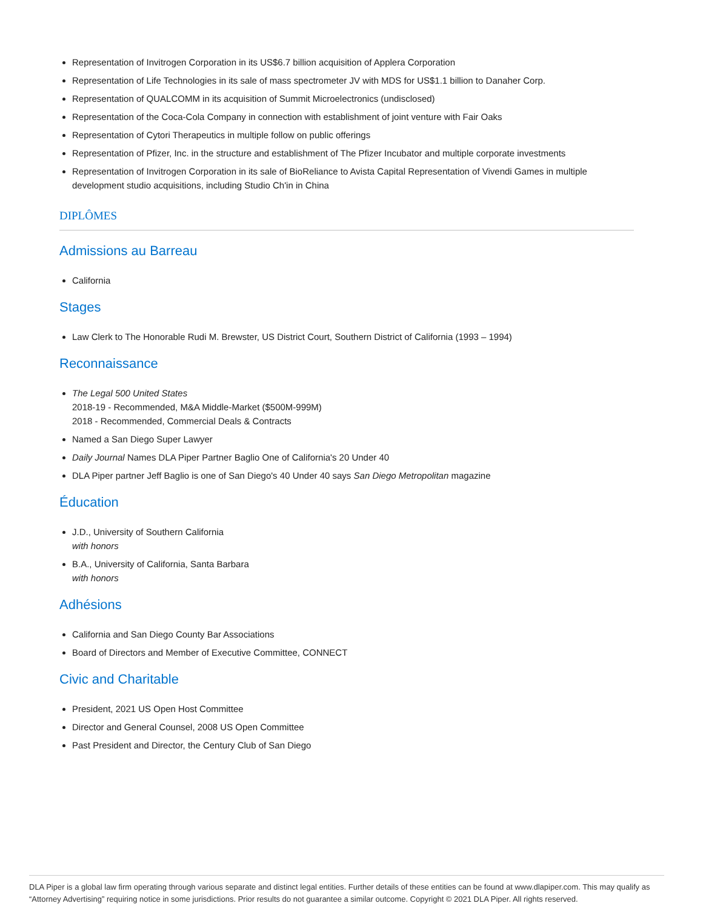Representation of Invitrogen Corporation in its US$6.7 billion acquisition of Applera Corporation
Representation of Life Technologies in its sale of mass spectrometer JV with MDS for US$1.1 billion to Danaher Corp.
Representation of QUALCOMM in its acquisition of Summit Microelectronics (undisclosed)
Representation of the Coca-Cola Company in connection with establishment of joint venture with Fair Oaks
Representation of Cytori Therapeutics in multiple follow on public offerings
Representation of Pfizer, Inc. in the structure and establishment of The Pfizer Incubator and multiple corporate investments
Representation of Invitrogen Corporation in its sale of BioReliance to Avista Capital Representation of Vivendi Games in multiple development studio acquisitions, including Studio Ch'in in China
DIPLÔMES
Admissions au Barreau
California
Stages
Law Clerk to The Honorable Rudi M. Brewster, US District Court, Southern District of California (1993 – 1994)
Reconnaissance
The Legal 500 United States
2018-19 - Recommended, M&A Middle-Market ($500M-999M)
2018 - Recommended, Commercial Deals & Contracts
Named a San Diego Super Lawyer
Daily Journal Names DLA Piper Partner Baglio One of California's 20 Under 40
DLA Piper partner Jeff Baglio is one of San Diego's 40 Under 40 says San Diego Metropolitan magazine
Éducation
J.D., University of Southern California
with honors
B.A., University of California, Santa Barbara
with honors
Adhésions
California and San Diego County Bar Associations
Board of Directors and Member of Executive Committee, CONNECT
Civic and Charitable
President, 2021 US Open Host Committee
Director and General Counsel, 2008 US Open Committee
Past President and Director, the Century Club of San Diego
DLA Piper is a global law firm operating through various separate and distinct legal entities. Further details of these entities can be found at www.dlapiper.com. This may qualify as “Attorney Advertising” requiring notice in some jurisdictions. Prior results do not guarantee a similar outcome. Copyright © 2021 DLA Piper. All rights reserved.